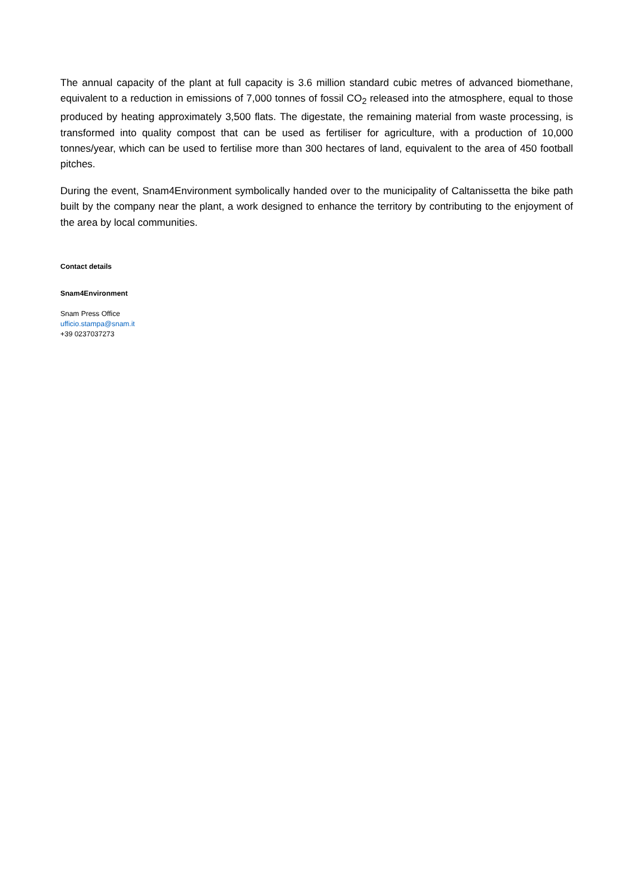The annual capacity of the plant at full capacity is 3.6 million standard cubic metres of advanced biomethane, equivalent to a reduction in emissions of 7,000 tonnes of fossil CO<sub>2</sub> released into the atmosphere, equal to those produced by heating approximately 3,500 flats. The digestate, the remaining material from waste processing, is transformed into quality compost that can be used as fertiliser for agriculture, with a production of 10,000 tonnes/year, which can be used to fertilise more than 300 hectares of land, equivalent to the area of 450 football pitches.
During the event, Snam4Environment symbolically handed over to the municipality of Caltanissetta the bike path built by the company near the plant, a work designed to enhance the territory by contributing to the enjoyment of the area by local communities.
Contact details
Snam4Environment
Snam Press Office
ufficio.stampa@snam.it
+39 0237037273